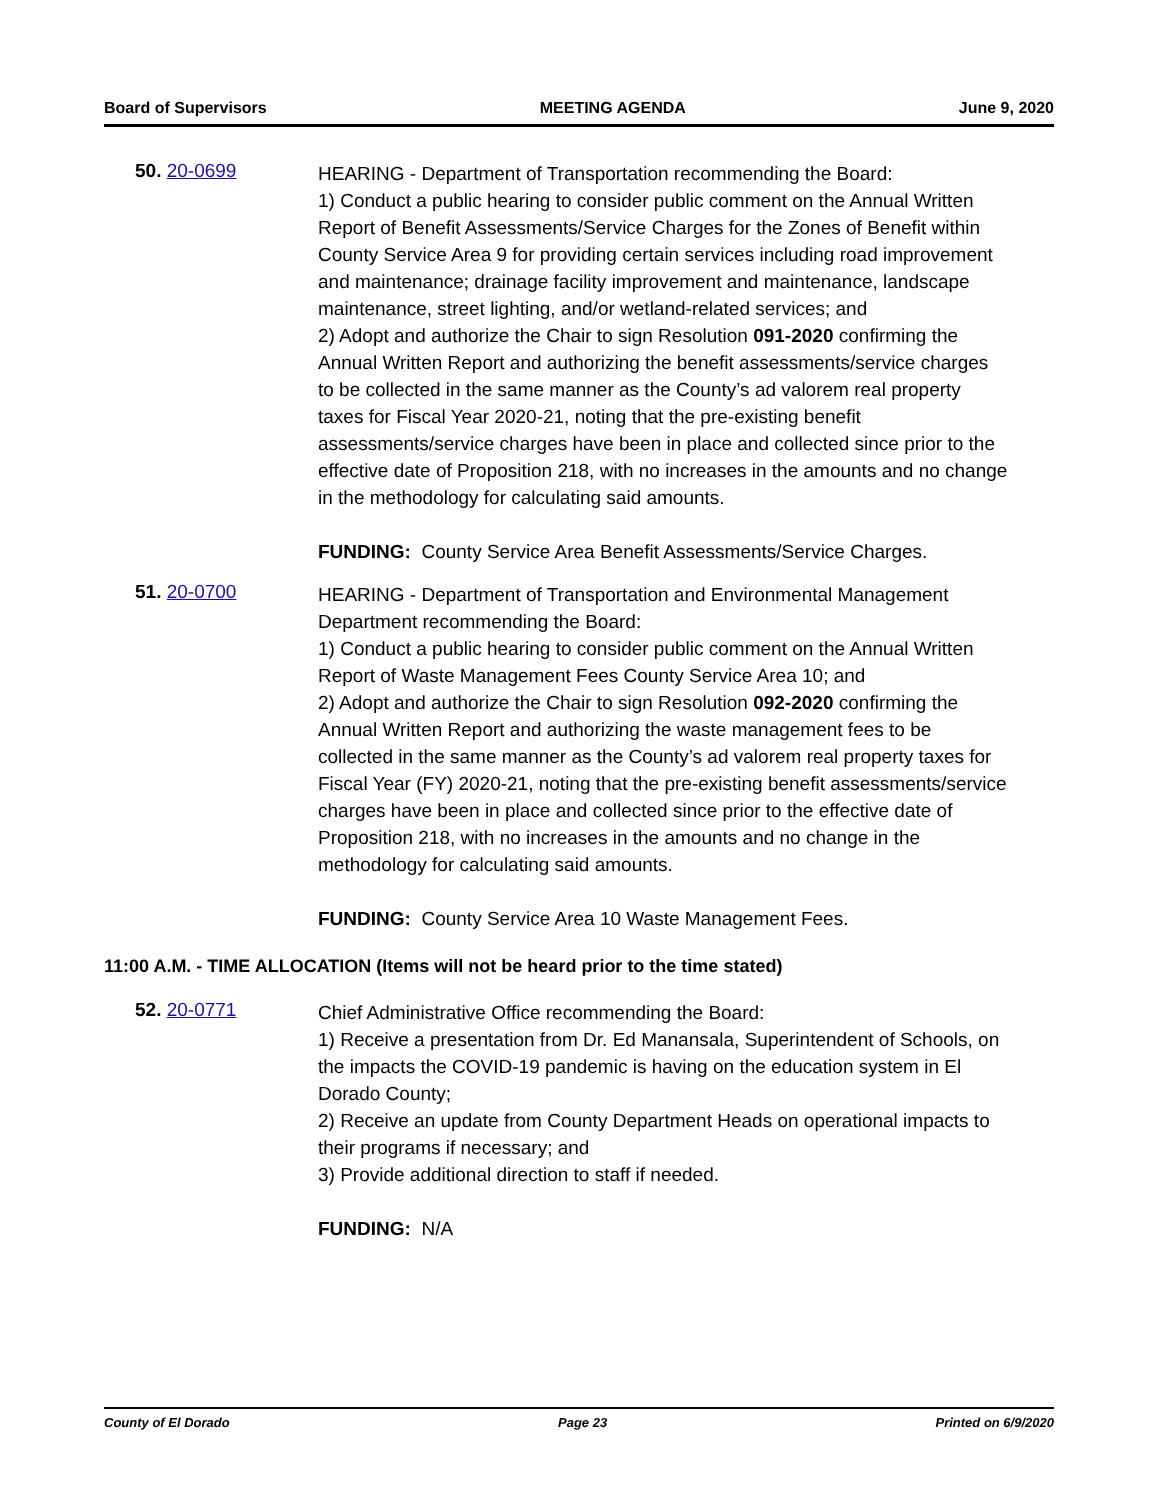Board of Supervisors MEETING AGENDA June 9, 2020
50. 20-0699
HEARING - Department of Transportation recommending the Board:
1) Conduct a public hearing to consider public comment on the Annual Written Report of Benefit Assessments/Service Charges for the Zones of Benefit within County Service Area 9 for providing certain services including road improvement and maintenance; drainage facility improvement and maintenance, landscape maintenance, street lighting, and/or wetland-related services; and
2) Adopt and authorize the Chair to sign Resolution 091-2020 confirming the Annual Written Report and authorizing the benefit assessments/service charges to be collected in the same manner as the County’s ad valorem real property taxes for Fiscal Year 2020-21, noting that the pre-existing benefit assessments/service charges have been in place and collected since prior to the effective date of Proposition 218, with no increases in the amounts and no change in the methodology for calculating said amounts.
FUNDING: County Service Area Benefit Assessments/Service Charges.
51. 20-0700
HEARING - Department of Transportation and Environmental Management Department recommending the Board:
1) Conduct a public hearing to consider public comment on the Annual Written Report of Waste Management Fees County Service Area 10; and
2) Adopt and authorize the Chair to sign Resolution 092-2020 confirming the Annual Written Report and authorizing the waste management fees to be collected in the same manner as the County’s ad valorem real property taxes for Fiscal Year (FY) 2020-21, noting that the pre-existing benefit assessments/service charges have been in place and collected since prior to the effective date of Proposition 218, with no increases in the amounts and no change in the methodology for calculating said amounts.
FUNDING: County Service Area 10 Waste Management Fees.
11:00 A.M. - TIME ALLOCATION (Items will not be heard prior to the time stated)
52. 20-0771
Chief Administrative Office recommending the Board:
1) Receive a presentation from Dr. Ed Manansala, Superintendent of Schools, on the impacts the COVID-19 pandemic is having on the education system in El Dorado County;
2) Receive an update from County Department Heads on operational impacts to their programs if necessary; and
3) Provide additional direction to staff if needed.
FUNDING: N/A
County of El Dorado Page 23 Printed on 6/9/2020